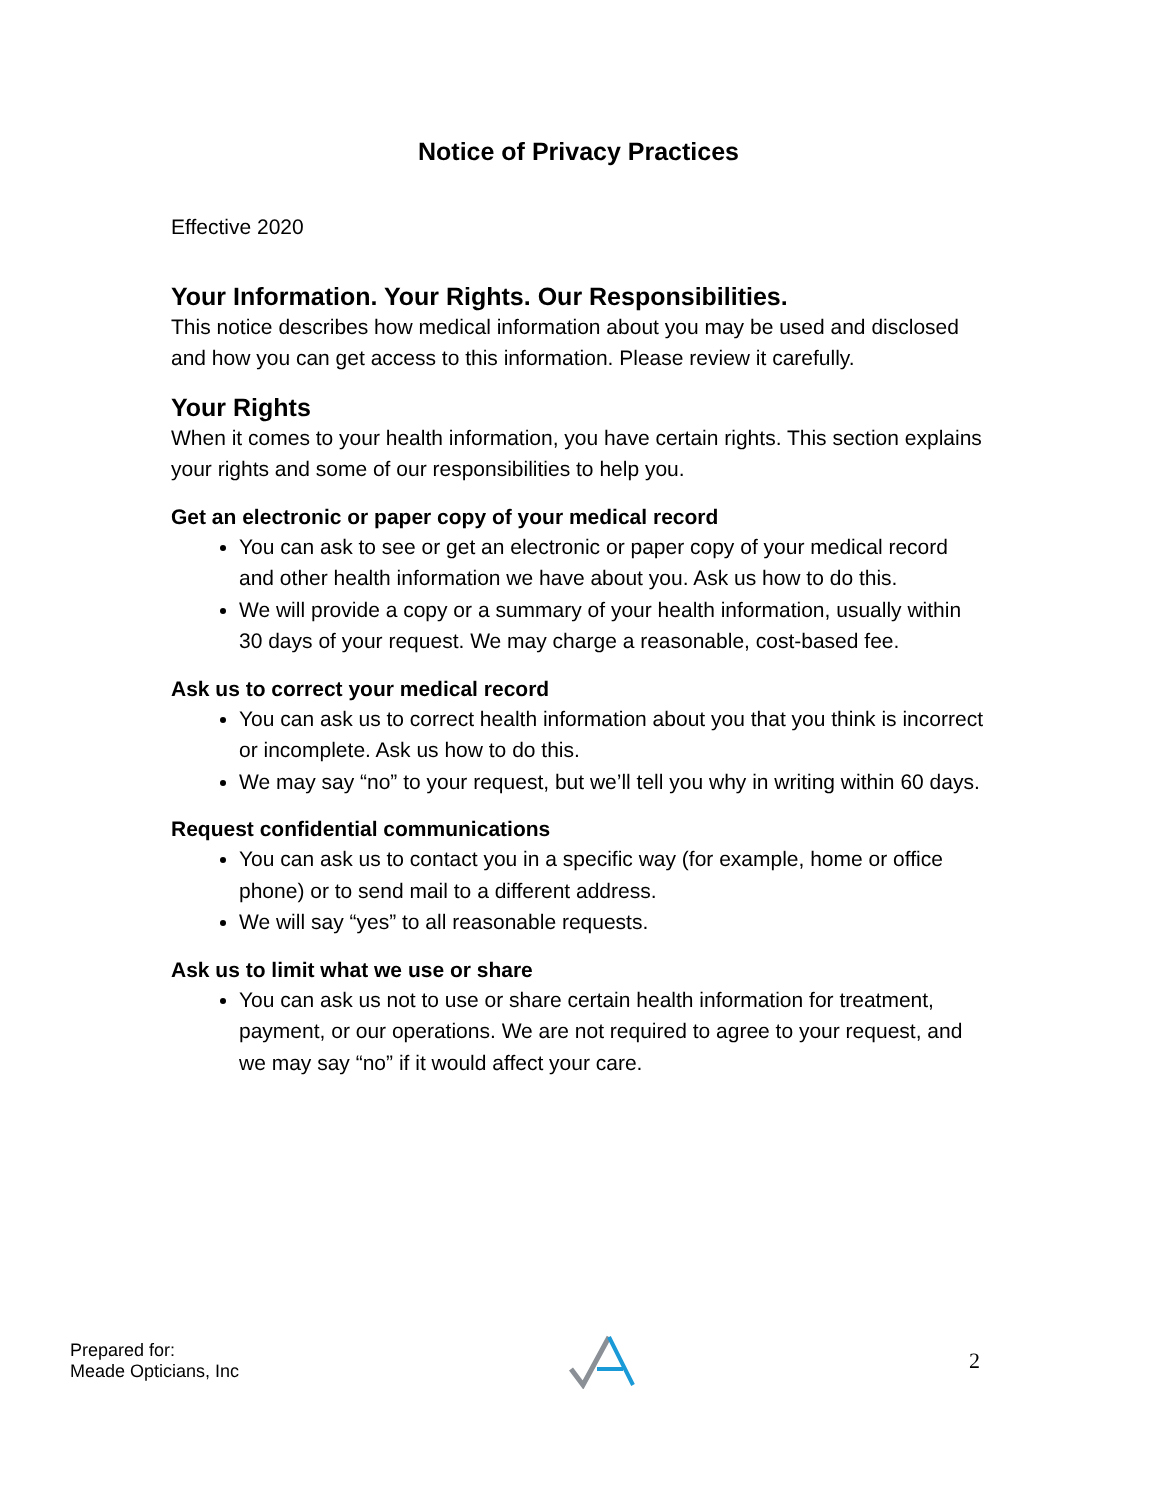Notice of Privacy Practices
Effective 2020
Your Information. Your Rights. Our Responsibilities.
This notice describes how medical information about you may be used and disclosed and how you can get access to this information. Please review it carefully.
Your Rights
When it comes to your health information, you have certain rights. This section explains your rights and some of our responsibilities to help you.
Get an electronic or paper copy of your medical record
You can ask to see or get an electronic or paper copy of your medical record and other health information we have about you. Ask us how to do this.
We will provide a copy or a summary of your health information, usually within 30 days of your request. We may charge a reasonable, cost-based fee.
Ask us to correct your medical record
You can ask us to correct health information about you that you think is incorrect or incomplete. Ask us how to do this.
We may say “no” to your request, but we’ll tell you why in writing within 60 days.
Request confidential communications
You can ask us to contact you in a specific way (for example, home or office phone) or to send mail to a different address.
We will say “yes” to all reasonable requests.
Ask us to limit what we use or share
You can ask us not to use or share certain health information for treatment, payment, or our operations. We are not required to agree to your request, and we may say “no” if it would affect your care.
Prepared for:
Meade Opticians, Inc
2